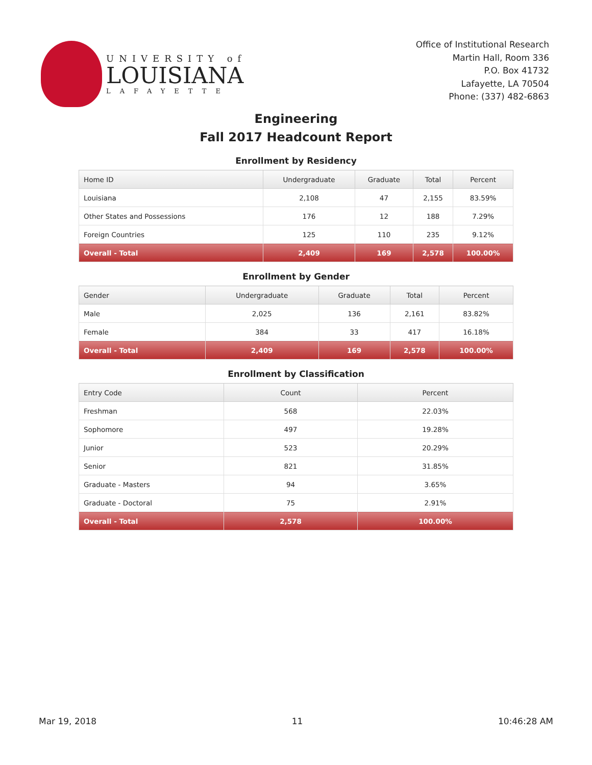UNIVERSITY of
LOUISIANA
LAFAYETTE
Office of Institutional Research
Martin Hall, Room 336
P.O. Box 41732
Lafayette, LA 70504
Phone: (337) 482-6863
Engineering
Fall 2017 Headcount Report
Enrollment by Residency
| Home ID | Undergraduate | Graduate | Total | Percent |
| --- | --- | --- | --- | --- |
| Louisiana | 2,108 | 47 | 2,155 | 83.59% |
| Other States and Possessions | 176 | 12 | 188 | 7.29% |
| Foreign Countries | 125 | 110 | 235 | 9.12% |
| Overall - Total | 2,409 | 169 | 2,578 | 100.00% |
Enrollment by Gender
| Gender | Undergraduate | Graduate | Total | Percent |
| --- | --- | --- | --- | --- |
| Male | 2,025 | 136 | 2,161 | 83.82% |
| Female | 384 | 33 | 417 | 16.18% |
| Overall - Total | 2,409 | 169 | 2,578 | 100.00% |
Enrollment by Classification
| Entry Code | Count | Percent |
| --- | --- | --- |
| Freshman | 568 | 22.03% |
| Sophomore | 497 | 19.28% |
| Junior | 523 | 20.29% |
| Senior | 821 | 31.85% |
| Graduate - Masters | 94 | 3.65% |
| Graduate - Doctoral | 75 | 2.91% |
| Overall - Total | 2,578 | 100.00% |
Mar 19, 2018 11 10:46:28 AM